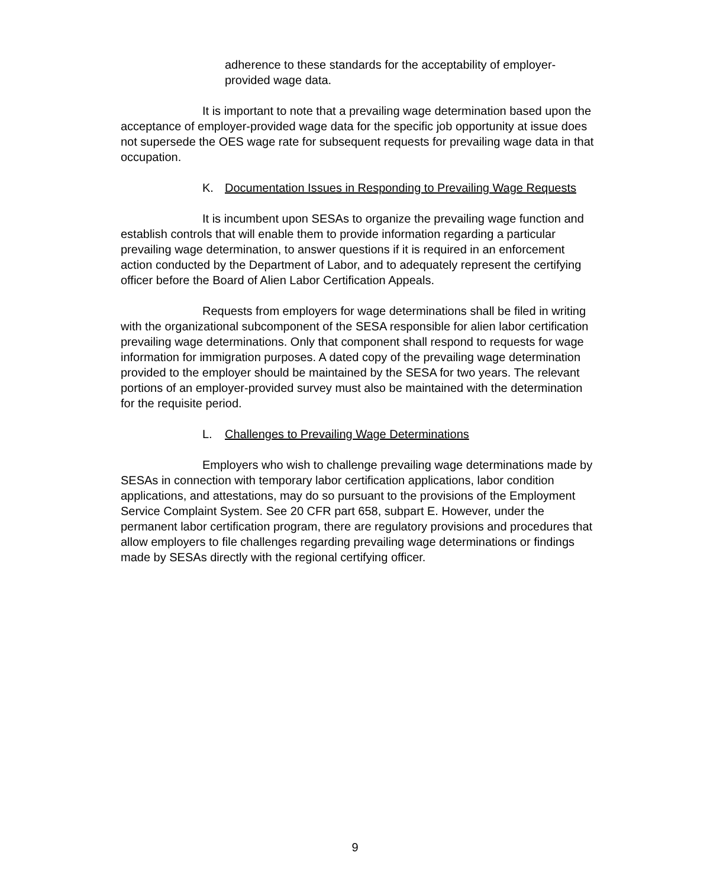adherence to these standards for the acceptability of employer-provided wage data.
It is important to note that a prevailing wage determination based upon the acceptance of employer-provided wage data for the specific job opportunity at issue does not supersede the OES wage rate for subsequent requests for prevailing wage data in that occupation.
K. Documentation Issues in Responding to Prevailing Wage Requests
It is incumbent upon SESAs to organize the prevailing wage function and establish controls that will enable them to provide information regarding a particular prevailing wage determination, to answer questions if it is required in an enforcement action conducted by the Department of Labor, and to adequately represent the certifying officer before the Board of Alien Labor Certification Appeals.
Requests from employers for wage determinations shall be filed in writing with the organizational subcomponent of the SESA responsible for alien labor certification prevailing wage determinations. Only that component shall respond to requests for wage information for immigration purposes. A dated copy of the prevailing wage determination provided to the employer should be maintained by the SESA for two years. The relevant portions of an employer-provided survey must also be maintained with the determination for the requisite period.
L. Challenges to Prevailing Wage Determinations
Employers who wish to challenge prevailing wage determinations made by SESAs in connection with temporary labor certification applications, labor condition applications, and attestations, may do so pursuant to the provisions of the Employment Service Complaint System. See 20 CFR part 658, subpart E. However, under the permanent labor certification program, there are regulatory provisions and procedures that allow employers to file challenges regarding prevailing wage determinations or findings made by SESAs directly with the regional certifying officer.
9